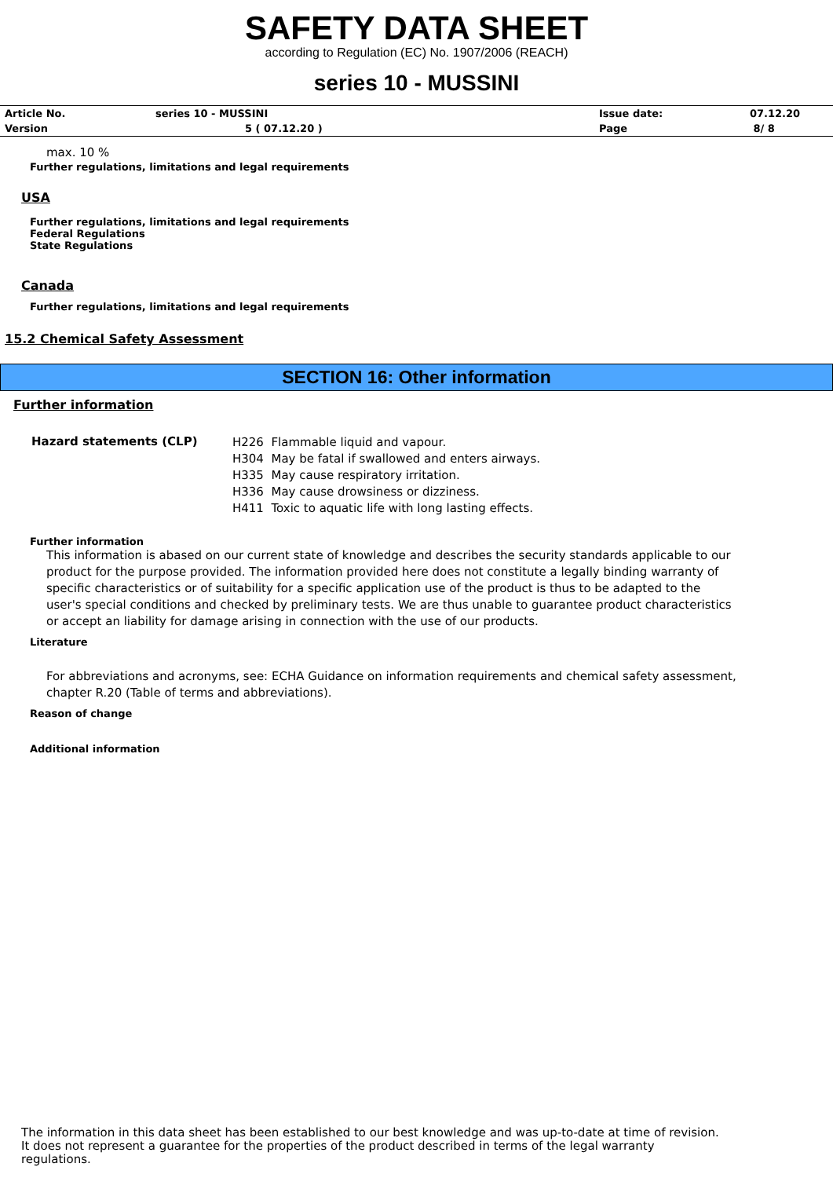SAFETY DATA SHEET
according to Regulation (EC) No. 1907/2006 (REACH)
series 10 - MUSSINI
| Article No. | series 10 - MUSSINI | Issue date: | 07.12.20 |
| Version | 5 ( 07.12.20 ) | Page | 8/ 8 |
max. 10 %
Further regulations, limitations and legal requirements
USA
Further regulations, limitations and legal requirements
Federal Regulations
State Regulations
Canada
Further regulations, limitations and legal requirements
15.2 Chemical Safety Assessment
SECTION 16: Other information
Further information
| Hazard statements (CLP) | H226 Flammable liquid and vapour. H304 May be fatal if swallowed and enters airways. H335 May cause respiratory irritation. H336 May cause drowsiness or dizziness. H411 Toxic to aquatic life with long lasting effects. |
Further information
This information is abased on our current state of knowledge and describes the security standards applicable to our product for the purpose provided. The information provided here does not constitute a legally binding warranty of specific characteristics or of suitability for a specific application use of the product is thus to be adapted to the user's special conditions and checked by preliminary tests. We are thus unable to guarantee product characteristics or accept an liability for damage arising in connection with the use of our products.
Literature
For abbreviations and acronyms, see: ECHA Guidance on information requirements and chemical safety assessment, chapter R.20 (Table of terms and abbreviations).
Reason of change
Additional information
The information in this data sheet has been established to our best knowledge and was up-to-date at time of revision.
It does not represent a guarantee for the properties of the product described in terms of the legal warranty
regulations.